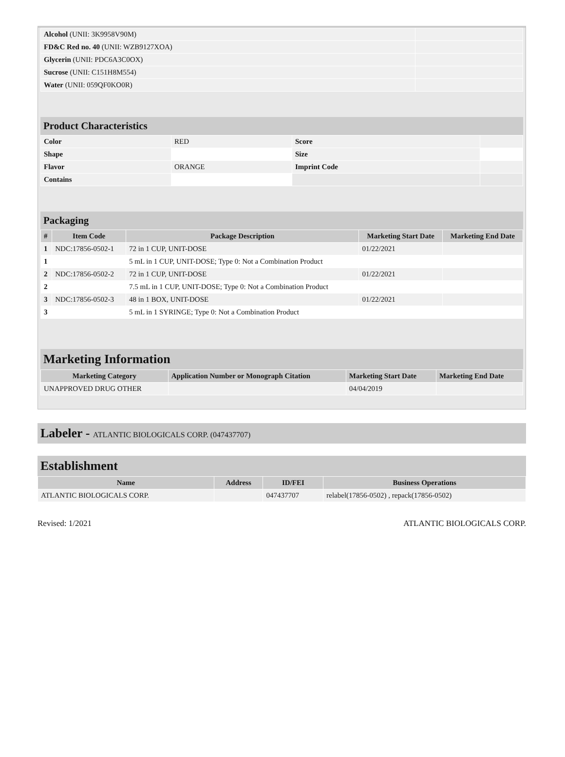| Alcohol (UNII: 3K9958V90M) | |
| FD&C Red no. 40 (UNII: WZB9127XOA) | |
| Glycerin (UNII: PDC6A3C0OX) | |
| Sucrose (UNII: C151H8M554) | |
| Water (UNII: 059QF0KO0R) | |
Product Characteristics
| Color | RED | Score | |
| Shape | | Size | |
| Flavor | ORANGE | Imprint Code | |
| Contains | | | |
Packaging
| # | Item Code | Package Description | Marketing Start Date | Marketing End Date |
| --- | --- | --- | --- | --- |
| 1 | NDC:17856-0502-1 | 72 in 1 CUP, UNIT-DOSE | 01/22/2021 | |
| 1 | | 5 mL in 1 CUP, UNIT-DOSE; Type 0: Not a Combination Product | | |
| 2 | NDC:17856-0502-2 | 72 in 1 CUP, UNIT-DOSE | 01/22/2021 | |
| 2 | | 7.5 mL in 1 CUP, UNIT-DOSE; Type 0: Not a Combination Product | | |
| 3 | NDC:17856-0502-3 | 48 in 1 BOX, UNIT-DOSE | 01/22/2021 | |
| 3 | | 5 mL in 1 SYRINGE; Type 0: Not a Combination Product | | |
Marketing Information
| Marketing Category | Application Number or Monograph Citation | Marketing Start Date | Marketing End Date |
| --- | --- | --- | --- |
| UNAPPROVED DRUG OTHER | | 04/04/2019 | |
Labeler - ATLANTIC BIOLOGICALS CORP. (047437707)
Establishment
| Name | Address | ID/FEI | Business Operations |
| --- | --- | --- | --- |
| ATLANTIC BIOLOGICALS CORP. | | 047437707 | relabel(17856-0502) , repack(17856-0502) |
Revised: 1/2021 ATLANTIC BIOLOGICALS CORP.